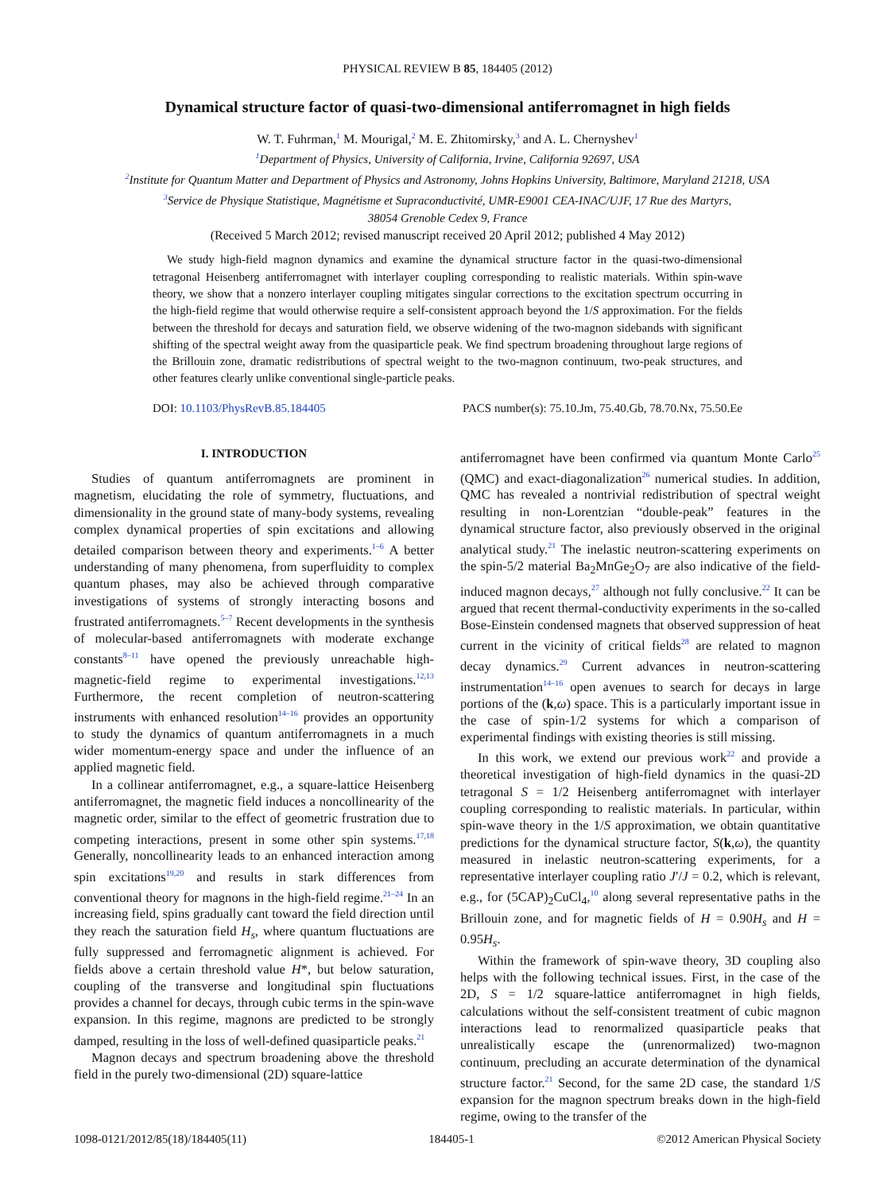PHYSICAL REVIEW B 85, 184405 (2012)
Dynamical structure factor of quasi-two-dimensional antiferromagnet in high fields
W. T. Fuhrman,<sup>1</sup> M. Mourigal,<sup>2</sup> M. E. Zhitomirsky,<sup>3</sup> and A. L. Chernyshev<sup>1</sup>
<sup>1</sup> Department of Physics, University of California, Irvine, California 92697, USA
<sup>2</sup> Institute for Quantum Matter and Department of Physics and Astronomy, Johns Hopkins University, Baltimore, Maryland 21218, USA
<sup>3</sup> Service de Physique Statistique, Magnétisme et Supraconductivité, UMR-E9001 CEA-INAC/UJF, 17 Rue des Martyrs,
38054 Grenoble Cedex 9, France
(Received 5 March 2012; revised manuscript received 20 April 2012; published 4 May 2012)
We study high-field magnon dynamics and examine the dynamical structure factor in the quasi-two-dimensional tetragonal Heisenberg antiferromagnet with interlayer coupling corresponding to realistic materials. Within spin-wave theory, we show that a nonzero interlayer coupling mitigates singular corrections to the excitation spectrum occurring in the high-field regime that would otherwise require a self-consistent approach beyond the 1/S approximation. For the fields between the threshold for decays and saturation field, we observe widening of the two-magnon sidebands with significant shifting of the spectral weight away from the quasiparticle peak. We find spectrum broadening throughout large regions of the Brillouin zone, dramatic redistributions of spectral weight to the two-magnon continuum, two-peak structures, and other features clearly unlike conventional single-particle peaks.
DOI: 10.1103/PhysRevB.85.184405 PACS number(s): 75.10.Jm, 75.40.Gb, 78.70.Nx, 75.50.Ee
I. INTRODUCTION
Studies of quantum antiferromagnets are prominent in magnetism, elucidating the role of symmetry, fluctuations, and dimensionality in the ground state of many-body systems, revealing complex dynamical properties of spin excitations and allowing detailed comparison between theory and experiments.<sup>1–6</sup> A better understanding of many phenomena, from superfluidity to complex quantum phases, may also be achieved through comparative investigations of systems of strongly interacting bosons and frustrated antiferromagnets.<sup>5–7</sup> Recent developments in the synthesis of molecular-based antiferromagnets with moderate exchange constants<sup>8–11</sup> have opened the previously unreachable high-magnetic-field regime to experimental investigations.<sup>12,13</sup> Furthermore, the recent completion of neutron-scattering instruments with enhanced resolution<sup>14–16</sup> provides an opportunity to study the dynamics of quantum antiferromagnets in a much wider momentum-energy space and under the influence of an applied magnetic field.
In a collinear antiferromagnet, e.g., a square-lattice Heisenberg antiferromagnet, the magnetic field induces a noncollinearity of the magnetic order, similar to the effect of geometric frustration due to competing interactions, present in some other spin systems.<sup>17,18</sup> Generally, noncollinearity leads to an enhanced interaction among spin excitations<sup>19,20</sup> and results in stark differences from conventional theory for magnons in the high-field regime.<sup>21–24</sup> In an increasing field, spins gradually cant toward the field direction until they reach the saturation field H<sub>s</sub>, where quantum fluctuations are fully suppressed and ferromagnetic alignment is achieved. For fields above a certain threshold value H*, but below saturation, coupling of the transverse and longitudinal spin fluctuations provides a channel for decays, through cubic terms in the spin-wave expansion. In this regime, magnons are predicted to be strongly damped, resulting in the loss of well-defined quasiparticle peaks.<sup>21</sup>
Magnon decays and spectrum broadening above the threshold field in the purely two-dimensional (2D) square-lattice
antiferromagnet have been confirmed via quantum Monte Carlo<sup>25</sup> (QMC) and exact-diagonalization<sup>26</sup> numerical studies. In addition, QMC has revealed a nontrivial redistribution of spectral weight resulting in non-Lorentzian “double-peak” features in the dynamical structure factor, also previously observed in the original analytical study.<sup>21</sup> The inelastic neutron-scattering experiments on the spin-5/2 material Ba<sub>2</sub>MnGe<sub>2</sub>O<sub>7</sub> are also indicative of the field-induced magnon decays,<sup>27</sup> although not fully conclusive.<sup>22</sup> It can be argued that recent thermal-conductivity experiments in the so-called Bose-Einstein condensed magnets that observed suppression of heat current in the vicinity of critical fields<sup>28</sup> are related to magnon decay dynamics.<sup>29</sup> Current advances in neutron-scattering instrumentation<sup>14–16</sup> open avenues to search for decays in large portions of the (k,ω) space. This is a particularly important issue in the case of spin-1/2 systems for which a comparison of experimental findings with existing theories is still missing.
In this work, we extend our previous work<sup>22</sup> and provide a theoretical investigation of high-field dynamics in the quasi-2D tetragonal S = 1/2 Heisenberg antiferromagnet with interlayer coupling corresponding to realistic materials. In particular, within spin-wave theory in the 1/S approximation, we obtain quantitative predictions for the dynamical structure factor, S(k,ω), the quantity measured in inelastic neutron-scattering experiments, for a representative interlayer coupling ratio J′/J = 0.2, which is relevant, e.g., for (5CAP)<sub>2</sub>CuCl<sub>4</sub>,<sup>10</sup> along several representative paths in the Brillouin zone, and for magnetic fields of H = 0.90H<sub>s</sub> and H = 0.95H<sub>s</sub>.
Within the framework of spin-wave theory, 3D coupling also helps with the following technical issues. First, in the case of the 2D, S = 1/2 square-lattice antiferromagnet in high fields, calculations without the self-consistent treatment of cubic magnon interactions lead to renormalized quasiparticle peaks that unrealistically escape the (unrenormalized) two-magnon continuum, precluding an accurate determination of the dynamical structure factor.<sup>21</sup> Second, for the same 2D case, the standard 1/S expansion for the magnon spectrum breaks down in the high-field regime, owing to the transfer of the
1098-0121/2012/85(18)/184405(11) 184405-1 ©2012 American Physical Society